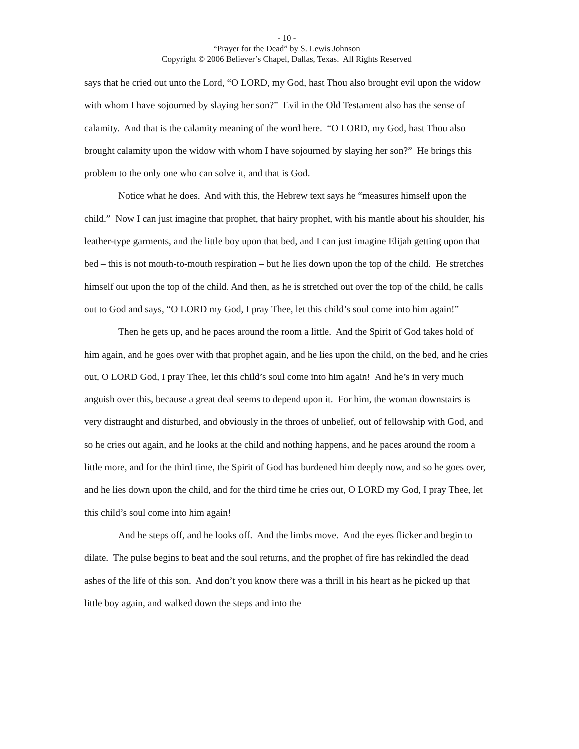- 10 -
“Prayer for the Dead” by S. Lewis Johnson
Copyright © 2006 Believer’s Chapel, Dallas, Texas. All Rights Reserved
says that he cried out unto the Lord, “O LORD, my God, hast Thou also brought evil upon the widow with whom I have sojourned by slaying her son?” Evil in the Old Testament also has the sense of calamity. And that is the calamity meaning of the word here. “O LORD, my God, hast Thou also brought calamity upon the widow with whom I have sojourned by slaying her son?” He brings this problem to the only one who can solve it, and that is God.
Notice what he does. And with this, the Hebrew text says he “measures himself upon the child.” Now I can just imagine that prophet, that hairy prophet, with his mantle about his shoulder, his leather-type garments, and the little boy upon that bed, and I can just imagine Elijah getting upon that bed – this is not mouth-to-mouth respiration – but he lies down upon the top of the child. He stretches himself out upon the top of the child. And then, as he is stretched out over the top of the child, he calls out to God and says, “O LORD my God, I pray Thee, let this child’s soul come into him again!”
Then he gets up, and he paces around the room a little. And the Spirit of God takes hold of him again, and he goes over with that prophet again, and he lies upon the child, on the bed, and he cries out, O LORD God, I pray Thee, let this child’s soul come into him again! And he’s in very much anguish over this, because a great deal seems to depend upon it. For him, the woman downstairs is very distraught and disturbed, and obviously in the throes of unbelief, out of fellowship with God, and so he cries out again, and he looks at the child and nothing happens, and he paces around the room a little more, and for the third time, the Spirit of God has burdened him deeply now, and so he goes over, and he lies down upon the child, and for the third time he cries out, O LORD my God, I pray Thee, let this child’s soul come into him again!
And he steps off, and he looks off. And the limbs move. And the eyes flicker and begin to dilate. The pulse begins to beat and the soul returns, and the prophet of fire has rekindled the dead ashes of the life of this son. And don’t you know there was a thrill in his heart as he picked up that little boy again, and walked down the steps and into the